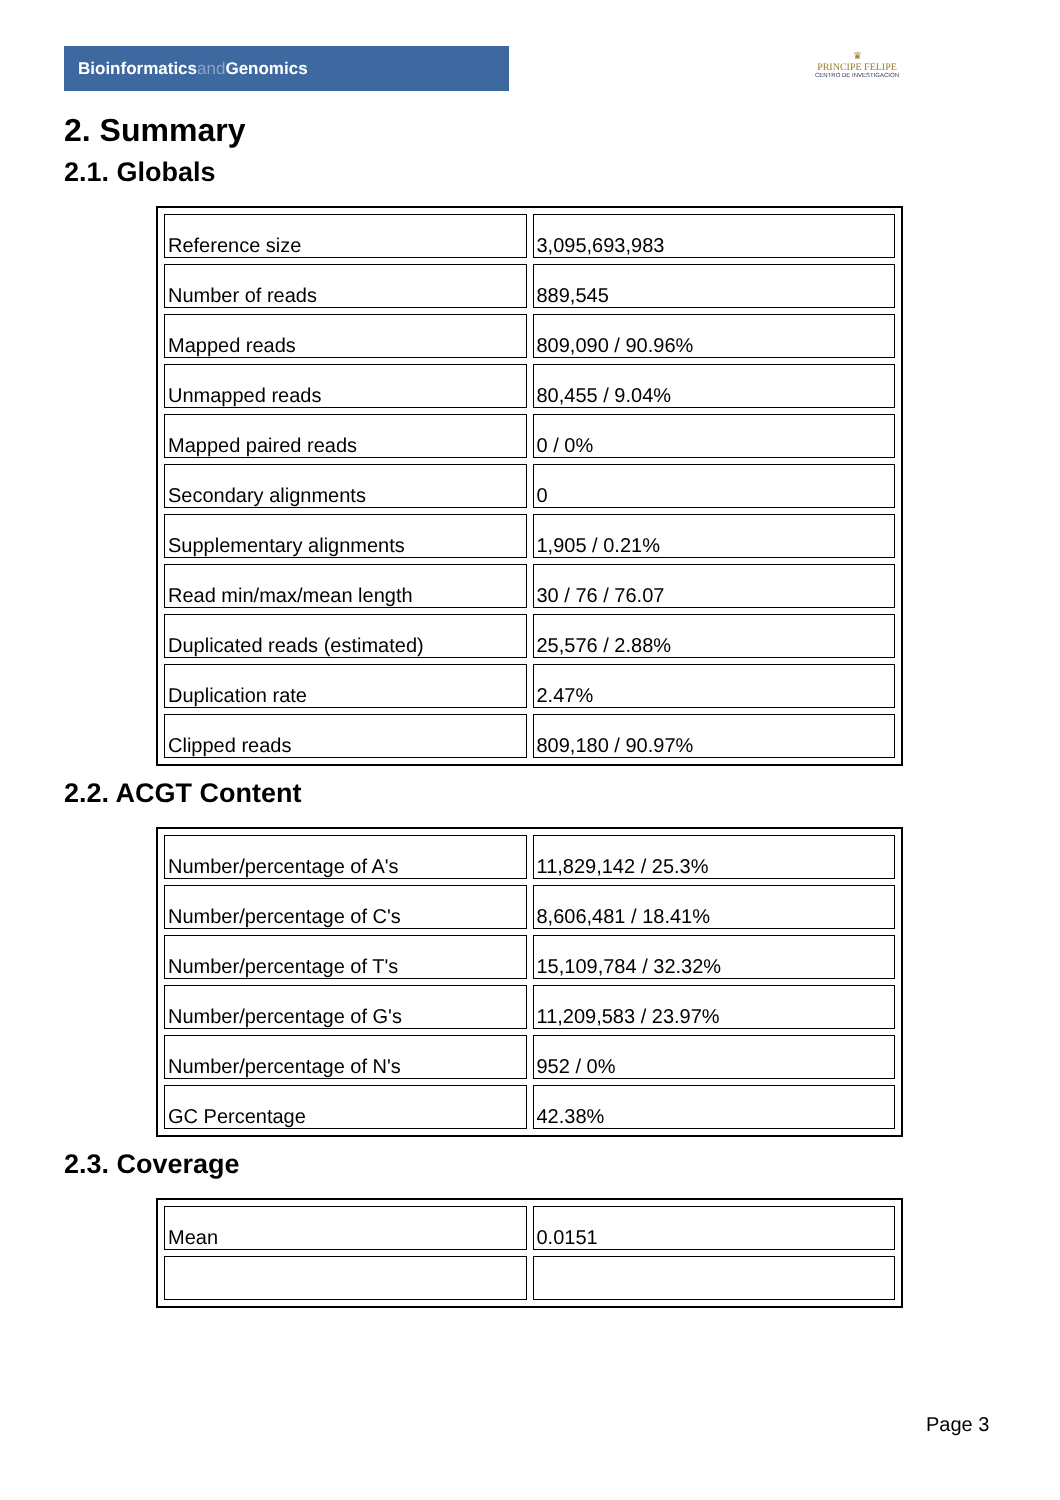Bioinformaticsand Genomics
♛
PRINCIPE FELIPE
CENTRO DE INVESTIGACION
2. Summary
2.1. Globals
| Reference size | 3,095,693,983 |
| Number of reads | 889,545 |
| Mapped reads | 809,090 / 90.96% |
| Unmapped reads | 80,455 / 9.04% |
| Mapped paired reads | 0 / 0% |
| Secondary alignments | 0 |
| Supplementary alignments | 1,905 / 0.21% |
| Read min/max/mean length | 30 / 76 / 76.07 |
| Duplicated reads (estimated) | 25,576 / 2.88% |
| Duplication rate | 2.47% |
| Clipped reads | 809,180 / 90.97% |
2.2. ACGT Content
| Number/percentage of A's | 11,829,142 / 25.3% |
| Number/percentage of C's | 8,606,481 / 18.41% |
| Number/percentage of T's | 15,109,784 / 32.32% |
| Number/percentage of G's | 11,209,583 / 23.97% |
| Number/percentage of N's | 952 / 0% |
| GC Percentage | 42.38% |
2.3. Coverage
| Mean | 0.0151 |
Page 3